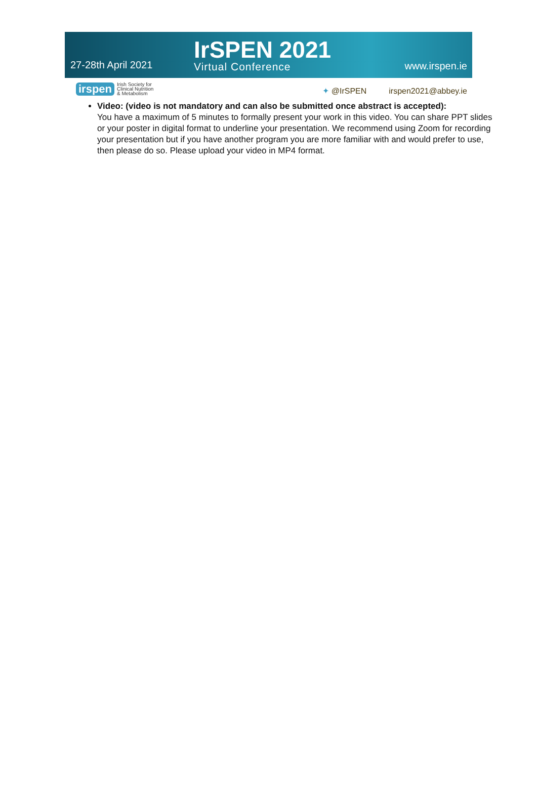27-28th April 2021
IrSPEN 2021
Virtual Conference
www.irspen.ie
irspen
Irish Society for
Clinical Nutrition
& Metabolism
✦ @IrSPEN irspen2021@abbey.ie
Video: (video is not mandatory and can also be submitted once abstract is accepted):
You have a maximum of 5 minutes to formally present your work in this video. You can share PPT slides or your poster in digital format to underline your presentation. We recommend using Zoom for recording your presentation but if you have another program you are more familiar with and would prefer to use, then please do so. Please upload your video in MP4 format.